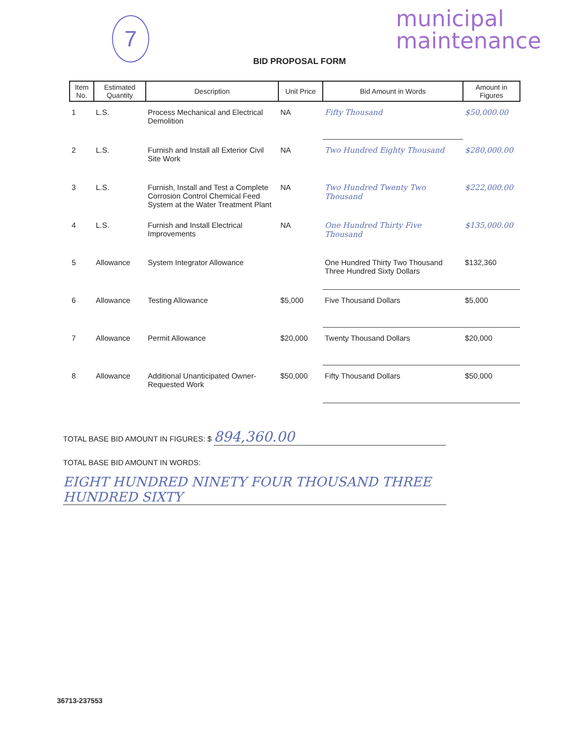7
municipal
maintenance
BID PROPOSAL FORM
| Item No. | Estimated Quantity | Description | Unit Price | Bid Amount in Words | Amount in Figures |
| --- | --- | --- | --- | --- | --- |
| 1 | L.S. | Process Mechanical and Electrical Demolition | NA | Fifty Thousand | $50,000.00 |
| 2 | L.S. | Furnish and Install all Exterior Civil Site Work | NA | Two Hundred Eighty Thousand | $280,000.00 |
| 3 | L.S. | Furnish, Install and Test a Complete Corrosion Control Chemical Feed System at the Water Treatment Plant | NA | Two Hundred Twenty Two Thousand | $222,000.00 |
| 4 | L.S. | Furnish and Install Electrical Improvements | NA | One Hundred Thirty Five Thousand | $135,000.00 |
| 5 | Allowance | System Integrator Allowance | | One Hundred Thirty Two Thousand Three Hundred Sixty Dollars | $132,360 |
| 6 | Allowance | Testing Allowance | $5,000 | Five Thousand Dollars | $5,000 |
| 7 | Allowance | Permit Allowance | $20,000 | Twenty Thousand Dollars | $20,000 |
| 8 | Allowance | Additional Unanticipated Owner-Requested Work | $50,000 | Fifty Thousand Dollars | $50,000 |
TOTAL BASE BID AMOUNT IN FIGURES: $ 894,360.00
TOTAL BASE BID AMOUNT IN WORDS:
EIGHT HUNDRED NINETY FOUR THOUSAND THREE HUNDRED SIXTY
36713-237553